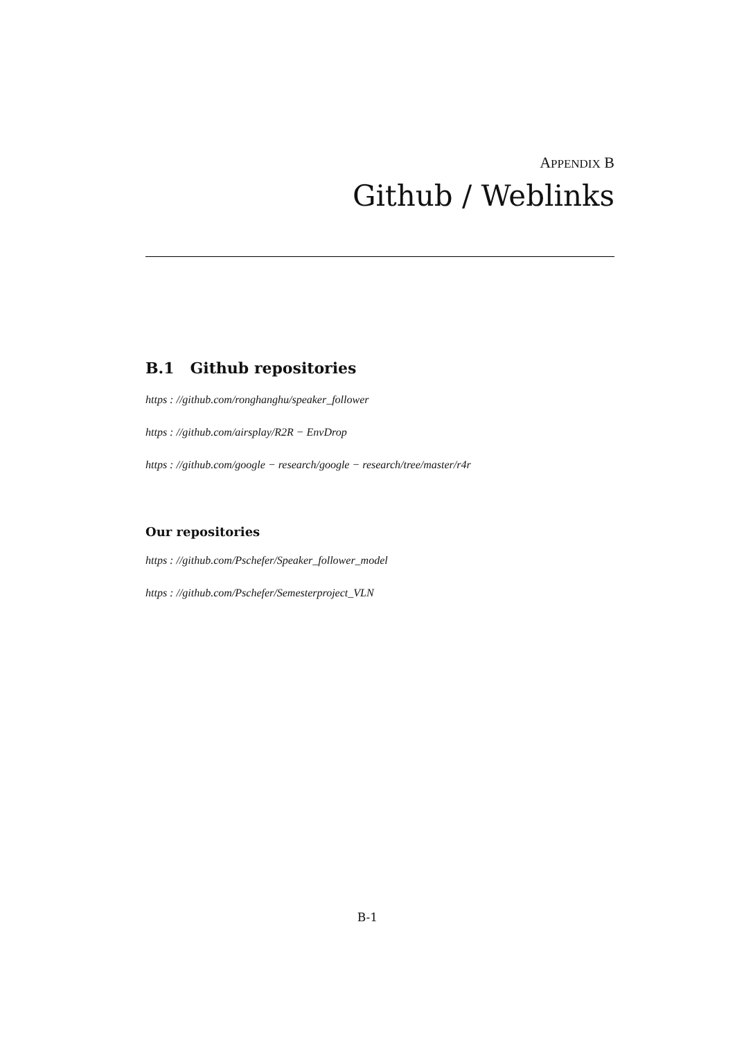APPENDIX B
Github / Weblinks
B.1 Github repositories
https : //github.com/ronghanghu/speaker_follower
https : //github.com/airsplay/R2R − EnvDrop
https : //github.com/google − research/google − research/tree/master/r4r
Our repositories
https : //github.com/Pschefer/Speaker_follower_model
https : //github.com/Pschefer/Semesterproject_VLN
B-1